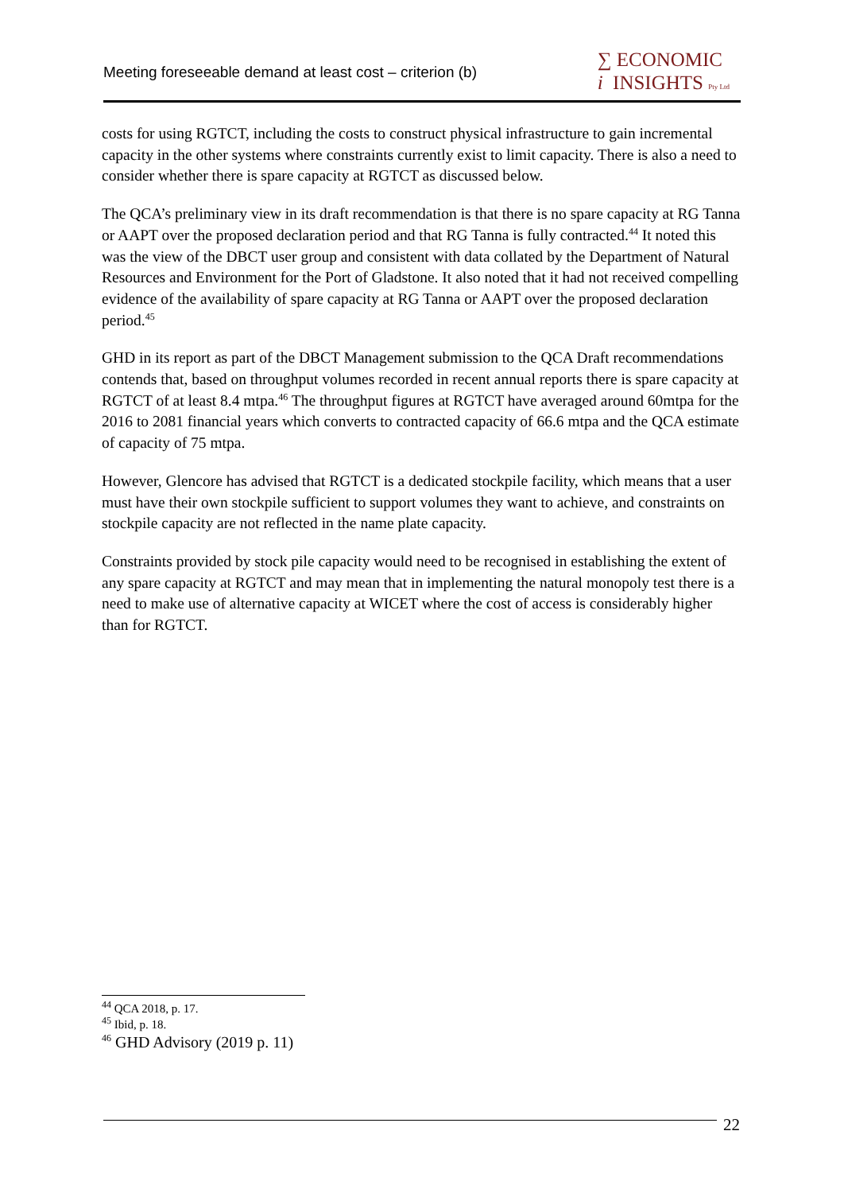Meeting foreseeable demand at least cost – criterion (b)
∑ ECONOMIC
i INSIGHTS Pty Ltd
costs for using RGTCT, including the costs to construct physical infrastructure to gain incremental capacity in the other systems where constraints currently exist to limit capacity. There is also a need to consider whether there is spare capacity at RGTCT as discussed below.
The QCA’s preliminary view in its draft recommendation is that there is no spare capacity at RG Tanna or AAPT over the proposed declaration period and that RG Tanna is fully contracted.<sup>44</sup> It noted this was the view of the DBCT user group and consistent with data collated by the Department of Natural Resources and Environment for the Port of Gladstone. It also noted that it had not received compelling evidence of the availability of spare capacity at RG Tanna or AAPT over the proposed declaration period.<sup>45</sup>
GHD in its report as part of the DBCT Management submission to the QCA Draft recommendations contends that, based on throughput volumes recorded in recent annual reports there is spare capacity at RGTCT of at least 8.4 mtpa.<sup>46</sup> The throughput figures at RGTCT have averaged around 60mtpa for the 2016 to 2081 financial years which converts to contracted capacity of 66.6 mtpa and the QCA estimate of capacity of 75 mtpa.
However, Glencore has advised that RGTCT is a dedicated stockpile facility, which means that a user must have their own stockpile sufficient to support volumes they want to achieve, and constraints on stockpile capacity are not reflected in the name plate capacity.
Constraints provided by stock pile capacity would need to be recognised in establishing the extent of any spare capacity at RGTCT and may mean that in implementing the natural monopoly test there is a need to make use of alternative capacity at WICET where the cost of access is considerably higher than for RGTCT.
<sup>44</sup> QCA 2018, p. 17.
<sup>45</sup> Ibid, p. 18.
<sup>46</sup> GHD Advisory (2019 p. 11)
22